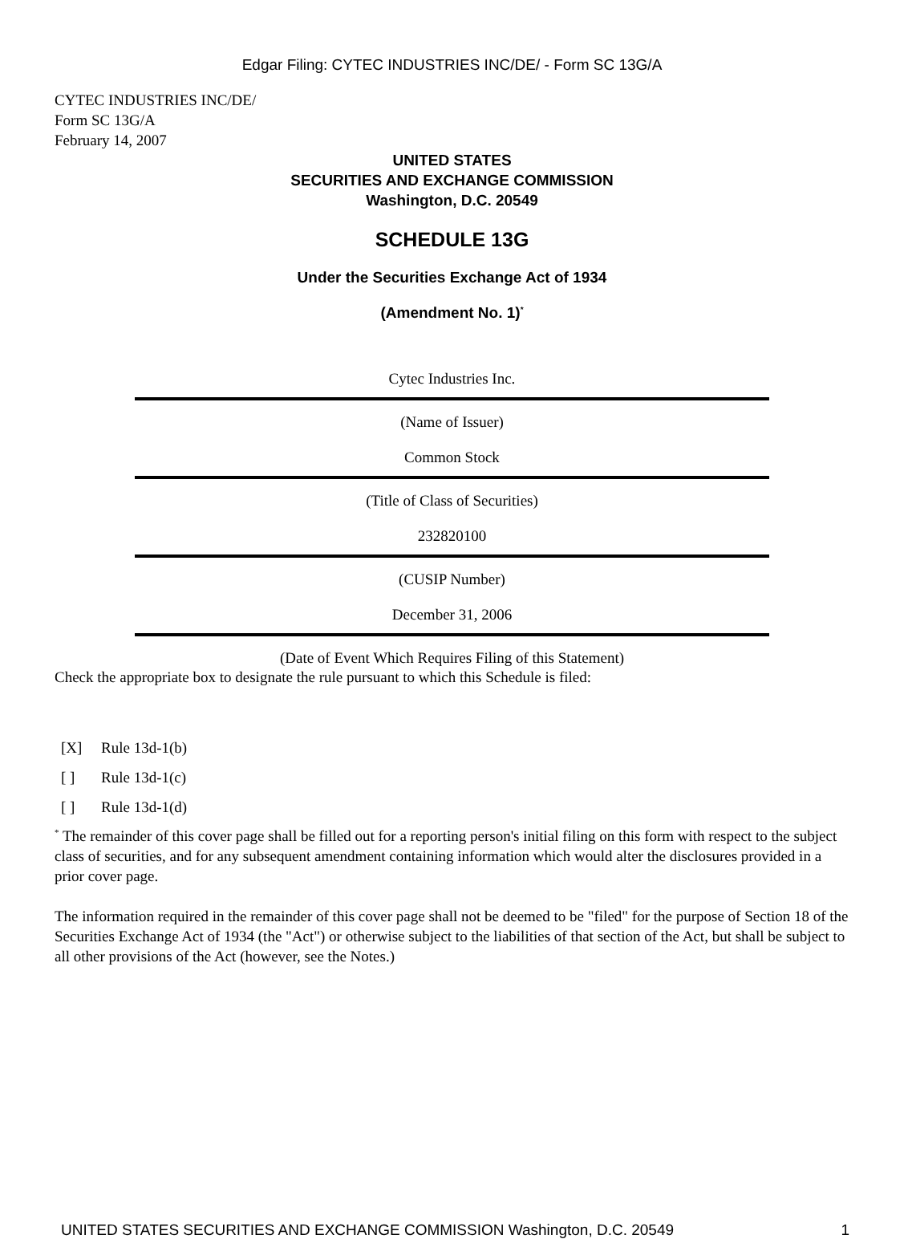Edgar Filing: CYTEC INDUSTRIES INC/DE/ - Form SC 13G/A
CYTEC INDUSTRIES INC/DE/
Form SC 13G/A
February 14, 2007
UNITED STATES
SECURITIES AND EXCHANGE COMMISSION
Washington, D.C. 20549
SCHEDULE 13G
Under the Securities Exchange Act of 1934
(Amendment No. 1)<sup>*</sup>
Cytec Industries Inc.
(Name of Issuer)
Common Stock
(Title of Class of Securities)
232820100
(CUSIP Number)
December 31, 2006
(Date of Event Which Requires Filing of this Statement)
Check the appropriate box to designate the rule pursuant to which this Schedule is filed:
[X] Rule 13d-1(b)
[ ] Rule 13d-1(c)
[ ] Rule 13d-1(d)
<sup>*</sup> The remainder of this cover page shall be filled out for a reporting person's initial filing on this form with respect to the subject class of securities, and for any subsequent amendment containing information which would alter the disclosures provided in a prior cover page.
The information required in the remainder of this cover page shall not be deemed to be "filed" for the purpose of Section 18 of the Securities Exchange Act of 1934 (the "Act") or otherwise subject to the liabilities of that section of the Act, but shall be subject to all other provisions of the Act (however, see the Notes.)
UNITED STATES SECURITIES AND EXCHANGE COMMISSION Washington, D.C. 20549 1